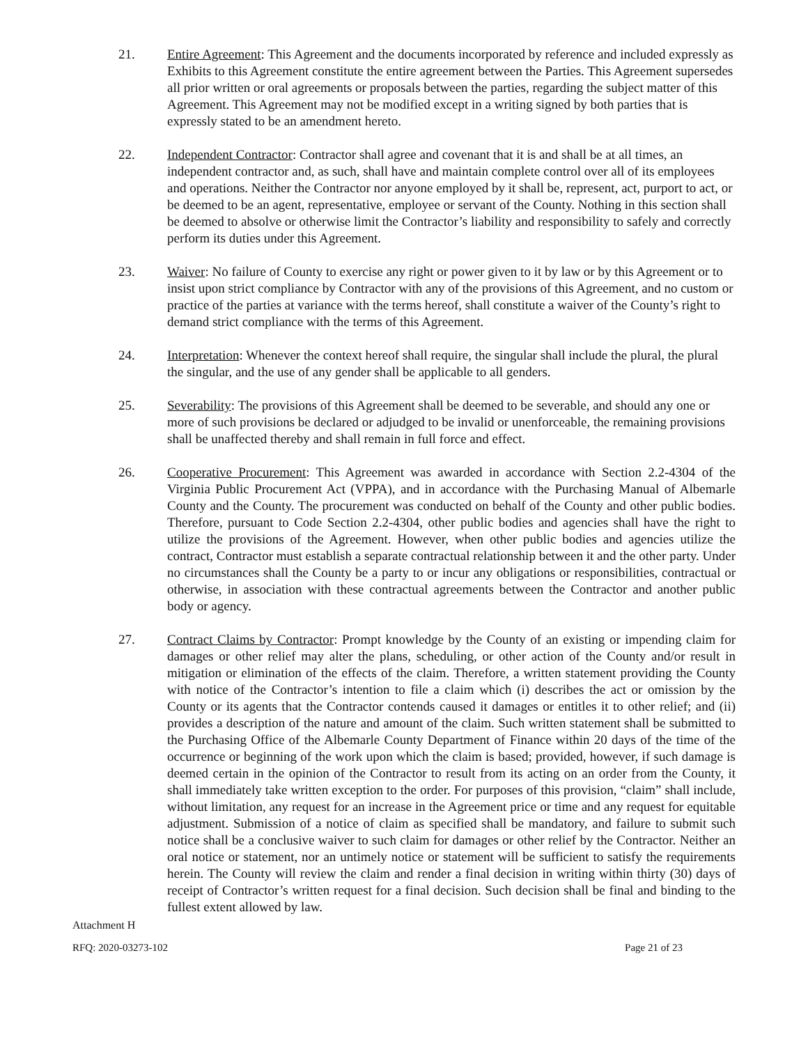21. Entire Agreement: This Agreement and the documents incorporated by reference and included expressly as Exhibits to this Agreement constitute the entire agreement between the Parties. This Agreement supersedes all prior written or oral agreements or proposals between the parties, regarding the subject matter of this Agreement. This Agreement may not be modified except in a writing signed by both parties that is expressly stated to be an amendment hereto.
22. Independent Contractor: Contractor shall agree and covenant that it is and shall be at all times, an independent contractor and, as such, shall have and maintain complete control over all of its employees and operations. Neither the Contractor nor anyone employed by it shall be, represent, act, purport to act, or be deemed to be an agent, representative, employee or servant of the County. Nothing in this section shall be deemed to absolve or otherwise limit the Contractor’s liability and responsibility to safely and correctly perform its duties under this Agreement.
23. Waiver: No failure of County to exercise any right or power given to it by law or by this Agreement or to insist upon strict compliance by Contractor with any of the provisions of this Agreement, and no custom or practice of the parties at variance with the terms hereof, shall constitute a waiver of the County’s right to demand strict compliance with the terms of this Agreement.
24. Interpretation: Whenever the context hereof shall require, the singular shall include the plural, the plural the singular, and the use of any gender shall be applicable to all genders.
25. Severability: The provisions of this Agreement shall be deemed to be severable, and should any one or more of such provisions be declared or adjudged to be invalid or unenforceable, the remaining provisions shall be unaffected thereby and shall remain in full force and effect.
26. Cooperative Procurement: This Agreement was awarded in accordance with Section 2.2-4304 of the Virginia Public Procurement Act (VPPA), and in accordance with the Purchasing Manual of Albemarle County and the County. The procurement was conducted on behalf of the County and other public bodies. Therefore, pursuant to Code Section 2.2-4304, other public bodies and agencies shall have the right to utilize the provisions of the Agreement. However, when other public bodies and agencies utilize the contract, Contractor must establish a separate contractual relationship between it and the other party. Under no circumstances shall the County be a party to or incur any obligations or responsibilities, contractual or otherwise, in association with these contractual agreements between the Contractor and another public body or agency.
27. Contract Claims by Contractor: Prompt knowledge by the County of an existing or impending claim for damages or other relief may alter the plans, scheduling, or other action of the County and/or result in mitigation or elimination of the effects of the claim. Therefore, a written statement providing the County with notice of the Contractor’s intention to file a claim which (i) describes the act or omission by the County or its agents that the Contractor contends caused it damages or entitles it to other relief; and (ii) provides a description of the nature and amount of the claim. Such written statement shall be submitted to the Purchasing Office of the Albemarle County Department of Finance within 20 days of the time of the occurrence or beginning of the work upon which the claim is based; provided, however, if such damage is deemed certain in the opinion of the Contractor to result from its acting on an order from the County, it shall immediately take written exception to the order. For purposes of this provision, “claim” shall include, without limitation, any request for an increase in the Agreement price or time and any request for equitable adjustment. Submission of a notice of claim as specified shall be mandatory, and failure to submit such notice shall be a conclusive waiver to such claim for damages or other relief by the Contractor. Neither an oral notice or statement, nor an untimely notice or statement will be sufficient to satisfy the requirements herein. The County will review the claim and render a final decision in writing within thirty (30) days of receipt of Contractor’s written request for a final decision. Such decision shall be final and binding to the fullest extent allowed by law.
Attachment H
RFQ: 2020-03273-102 Page 21 of 23